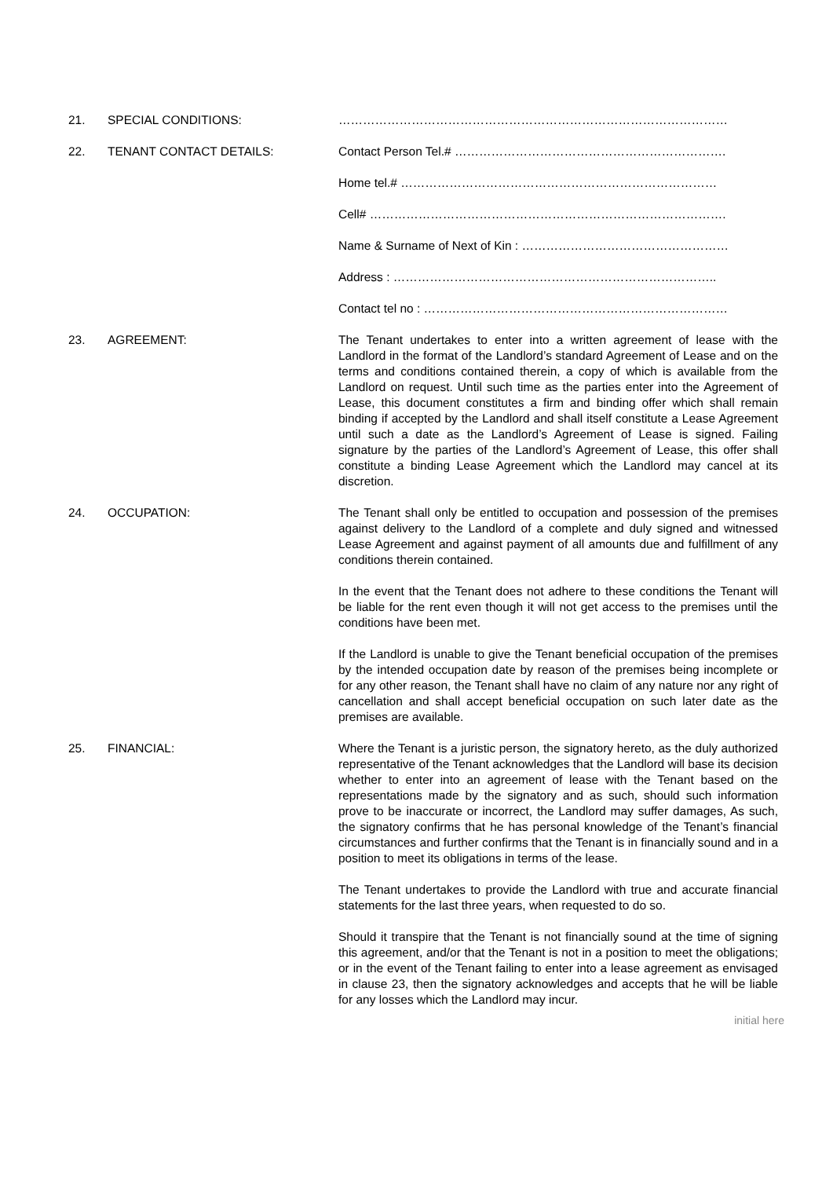21. SPECIAL CONDITIONS: ……………………………………………………………………………………
22. TENANT CONTACT DETAILS: Contact Person Tel.# ………………………………………………………….
Home tel.# ……………………………………………………………………
Cell# …………………………………………………………………………….
Name & Surname of Next of Kin : ……………………………………………
Address : ……………………………………………………………………..
Contact tel no : …………………………………………………………………
23. AGREEMENT: The Tenant undertakes to enter into a written agreement of lease with the Landlord in the format of the Landlord’s standard Agreement of Lease and on the terms and conditions contained therein, a copy of which is available from the Landlord on request. Until such time as the parties enter into the Agreement of Lease, this document constitutes a firm and binding offer which shall remain binding if accepted by the Landlord and shall itself constitute a Lease Agreement until such a date as the Landlord’s Agreement of Lease is signed. Failing signature by the parties of the Landlord’s Agreement of Lease, this offer shall constitute a binding Lease Agreement which the Landlord may cancel at its discretion.
24. OCCUPATION: The Tenant shall only be entitled to occupation and possession of the premises against delivery to the Landlord of a complete and duly signed and witnessed Lease Agreement and against payment of all amounts due and fulfillment of any conditions therein contained.
In the event that the Tenant does not adhere to these conditions the Tenant will be liable for the rent even though it will not get access to the premises until the conditions have been met.
If the Landlord is unable to give the Tenant beneficial occupation of the premises by the intended occupation date by reason of the premises being incomplete or for any other reason, the Tenant shall have no claim of any nature nor any right of cancellation and shall accept beneficial occupation on such later date as the premises are available.
25. FINANCIAL: Where the Tenant is a juristic person, the signatory hereto, as the duly authorized representative of the Tenant acknowledges that the Landlord will base its decision whether to enter into an agreement of lease with the Tenant based on the representations made by the signatory and as such, should such information prove to be inaccurate or incorrect, the Landlord may suffer damages, As such, the signatory confirms that he has personal knowledge of the Tenant’s financial circumstances and further confirms that the Tenant is in financially sound and in a position to meet its obligations in terms of the lease.
The Tenant undertakes to provide the Landlord with true and accurate financial statements for the last three years, when requested to do so.
Should it transpire that the Tenant is not financially sound at the time of signing this agreement, and/or that the Tenant is not in a position to meet the obligations; or in the event of the Tenant failing to enter into a lease agreement as envisaged in clause 23, then the signatory acknowledges and accepts that he will be liable for any losses which the Landlord may incur.
initial here